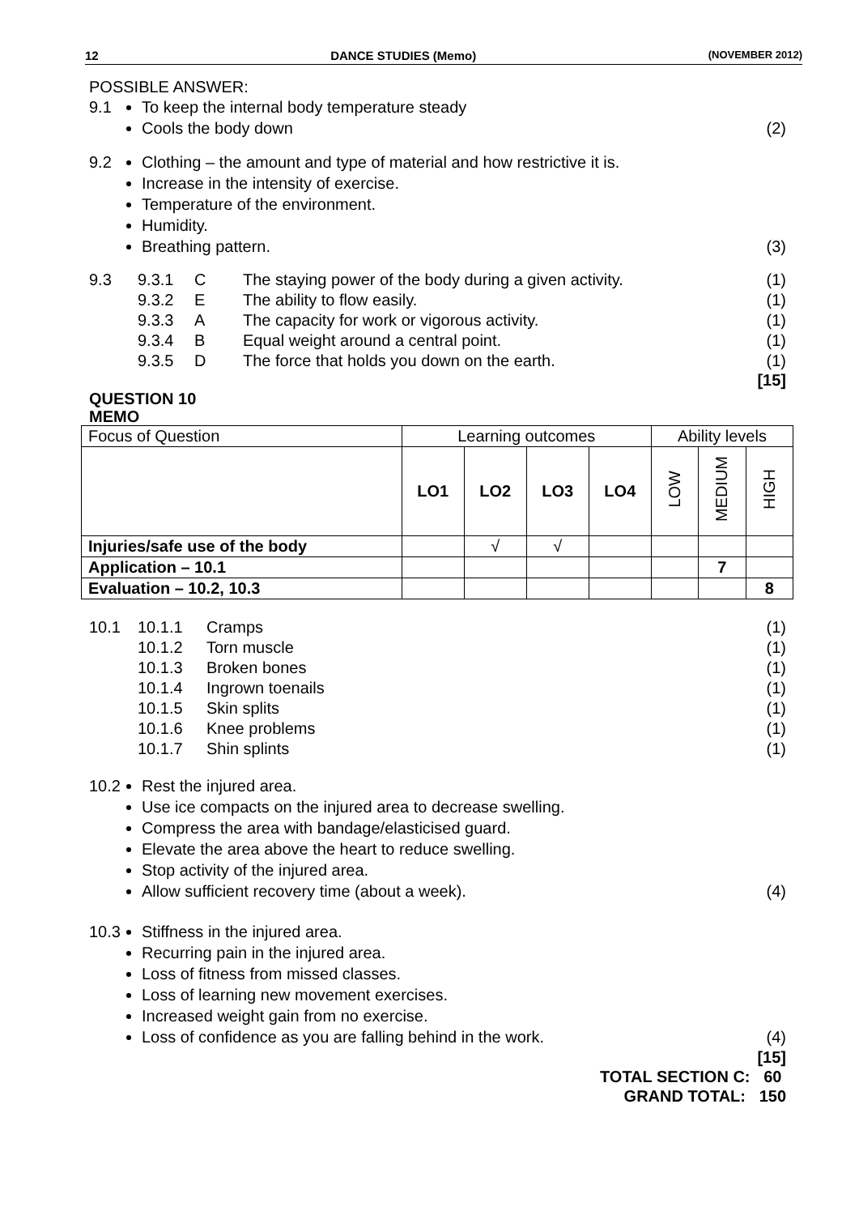12 DANCE STUDIES (Memo) (NOVEMBER 2012)
POSSIBLE ANSWER:
9.1
To keep the internal body temperature steady
Cools the body down (2)
9.2
Clothing – the amount and type of material and how restrictive it is.
Increase in the intensity of exercise.
Temperature of the environment.
Humidity.
Breathing pattern. (3)
9.3 9.3.1 C The staying power of the body during a given activity. (1)
9.3.2 E The ability to flow easily. (1)
9.3.3 A The capacity for work or vigorous activity. (1)
9.3.4 B Equal weight around a central point. (1)
9.3.5 D The force that holds you down on the earth. (1)
[15]
QUESTION 10
MEMO
| Focus of Question | Learning outcomes | | | | Ability levels | | |
| | LO1 | LO2 | LO3 | LO4 | LOW | MEDIUM | HIGH |
| Injuries/safe use of the body | | √ | √ | | | | |
| Application – 10.1 | | | | | | 7 | |
| Evaluation – 10.2, 10.3 | | | | | | | 8 |
10.1 10.1.1 Cramps (1)
10.1.2 Torn muscle (1)
10.1.3 Broken bones (1)
10.1.4 Ingrown toenails (1)
10.1.5 Skin splits (1)
10.1.6 Knee problems (1)
10.1.7 Shin splints (1)
10.2
Rest the injured area.
Use ice compacts on the injured area to decrease swelling.
Compress the area with bandage/elasticised guard.
Elevate the area above the heart to reduce swelling.
Stop activity of the injured area.
Allow sufficient recovery time (about a week). (4)
10.3
Stiffness in the injured area.
Recurring pain in the injured area.
Loss of fitness from missed classes.
Loss of learning new movement exercises.
Increased weight gain from no exercise.
Loss of confidence as you are falling behind in the work. (4)
[15]
TOTAL SECTION C: 60
GRAND TOTAL: 150